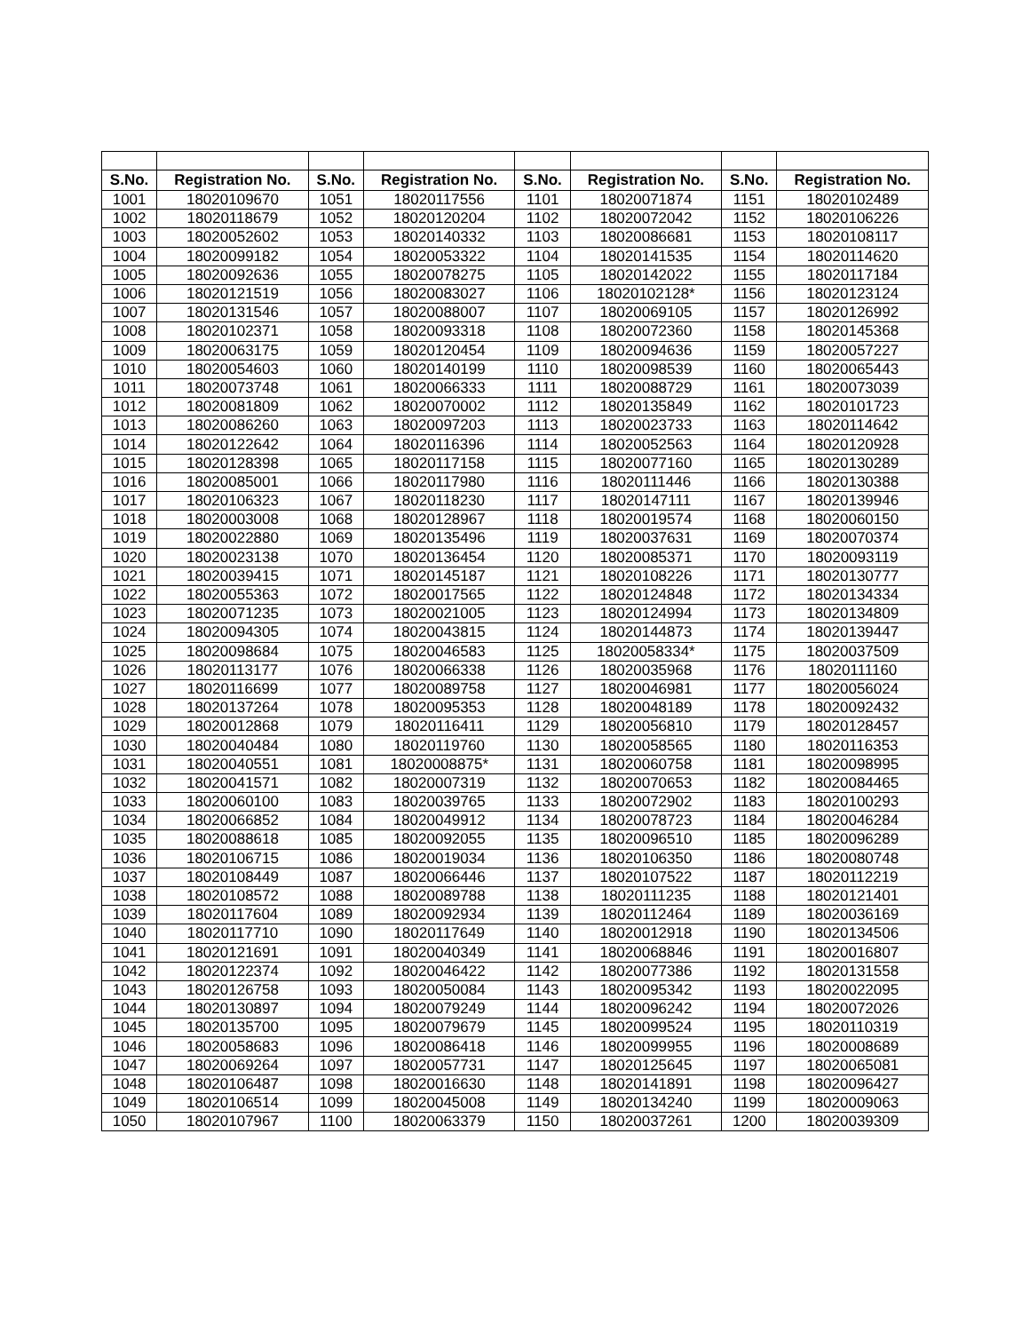| S.No. | Registration No. | S.No. | Registration No. | S.No. | Registration No. | S.No. | Registration No. |
| --- | --- | --- | --- | --- | --- | --- | --- |
| 1001 | 18020109670 | 1051 | 18020117556 | 1101 | 18020071874 | 1151 | 18020102489 |
| 1002 | 18020118679 | 1052 | 18020120204 | 1102 | 18020072042 | 1152 | 18020106226 |
| 1003 | 18020052602 | 1053 | 18020140332 | 1103 | 18020086681 | 1153 | 18020108117 |
| 1004 | 18020099182 | 1054 | 18020053322 | 1104 | 18020141535 | 1154 | 18020114620 |
| 1005 | 18020092636 | 1055 | 18020078275 | 1105 | 18020142022 | 1155 | 18020117184 |
| 1006 | 18020121519 | 1056 | 18020083027 | 1106 | 18020102128* | 1156 | 18020123124 |
| 1007 | 18020131546 | 1057 | 18020088007 | 1107 | 18020069105 | 1157 | 18020126992 |
| 1008 | 18020102371 | 1058 | 18020093318 | 1108 | 18020072360 | 1158 | 18020145368 |
| 1009 | 18020063175 | 1059 | 18020120454 | 1109 | 18020094636 | 1159 | 18020057227 |
| 1010 | 18020054603 | 1060 | 18020140199 | 1110 | 18020098539 | 1160 | 18020065443 |
| 1011 | 18020073748 | 1061 | 18020066333 | 1111 | 18020088729 | 1161 | 18020073039 |
| 1012 | 18020081809 | 1062 | 18020070002 | 1112 | 18020135849 | 1162 | 18020101723 |
| 1013 | 18020086260 | 1063 | 18020097203 | 1113 | 18020023733 | 1163 | 18020114642 |
| 1014 | 18020122642 | 1064 | 18020116396 | 1114 | 18020052563 | 1164 | 18020120928 |
| 1015 | 18020128398 | 1065 | 18020117158 | 1115 | 18020077160 | 1165 | 18020130289 |
| 1016 | 18020085001 | 1066 | 18020117980 | 1116 | 18020111446 | 1166 | 18020130388 |
| 1017 | 18020106323 | 1067 | 18020118230 | 1117 | 18020147111 | 1167 | 18020139946 |
| 1018 | 18020003008 | 1068 | 18020128967 | 1118 | 18020019574 | 1168 | 18020060150 |
| 1019 | 18020022880 | 1069 | 18020135496 | 1119 | 18020037631 | 1169 | 18020070374 |
| 1020 | 18020023138 | 1070 | 18020136454 | 1120 | 18020085371 | 1170 | 18020093119 |
| 1021 | 18020039415 | 1071 | 18020145187 | 1121 | 18020108226 | 1171 | 18020130777 |
| 1022 | 18020055363 | 1072 | 18020017565 | 1122 | 18020124848 | 1172 | 18020134334 |
| 1023 | 18020071235 | 1073 | 18020021005 | 1123 | 18020124994 | 1173 | 18020134809 |
| 1024 | 18020094305 | 1074 | 18020043815 | 1124 | 18020144873 | 1174 | 18020139447 |
| 1025 | 18020098684 | 1075 | 18020046583 | 1125 | 18020058334* | 1175 | 18020037509 |
| 1026 | 18020113177 | 1076 | 18020066338 | 1126 | 18020035968 | 1176 | 18020111160 |
| 1027 | 18020116699 | 1077 | 18020089758 | 1127 | 18020046981 | 1177 | 18020056024 |
| 1028 | 18020137264 | 1078 | 18020095353 | 1128 | 18020048189 | 1178 | 18020092432 |
| 1029 | 18020012868 | 1079 | 18020116411 | 1129 | 18020056810 | 1179 | 18020128457 |
| 1030 | 18020040484 | 1080 | 18020119760 | 1130 | 18020058565 | 1180 | 18020116353 |
| 1031 | 18020040551 | 1081 | 18020008875* | 1131 | 18020060758 | 1181 | 18020098995 |
| 1032 | 18020041571 | 1082 | 18020007319 | 1132 | 18020070653 | 1182 | 18020084465 |
| 1033 | 18020060100 | 1083 | 18020039765 | 1133 | 18020072902 | 1183 | 18020100293 |
| 1034 | 18020066852 | 1084 | 18020049912 | 1134 | 18020078723 | 1184 | 18020046284 |
| 1035 | 18020088618 | 1085 | 18020092055 | 1135 | 18020096510 | 1185 | 18020096289 |
| 1036 | 18020106715 | 1086 | 18020019034 | 1136 | 18020106350 | 1186 | 18020080748 |
| 1037 | 18020108449 | 1087 | 18020066446 | 1137 | 18020107522 | 1187 | 18020112219 |
| 1038 | 18020108572 | 1088 | 18020089788 | 1138 | 18020111235 | 1188 | 18020121401 |
| 1039 | 18020117604 | 1089 | 18020092934 | 1139 | 18020112464 | 1189 | 18020036169 |
| 1040 | 18020117710 | 1090 | 18020117649 | 1140 | 18020012918 | 1190 | 18020134506 |
| 1041 | 18020121691 | 1091 | 18020040349 | 1141 | 18020068846 | 1191 | 18020016807 |
| 1042 | 18020122374 | 1092 | 18020046422 | 1142 | 18020077386 | 1192 | 18020131558 |
| 1043 | 18020126758 | 1093 | 18020050084 | 1143 | 18020095342 | 1193 | 18020022095 |
| 1044 | 18020130897 | 1094 | 18020079249 | 1144 | 18020096242 | 1194 | 18020072026 |
| 1045 | 18020135700 | 1095 | 18020079679 | 1145 | 18020099524 | 1195 | 18020110319 |
| 1046 | 18020058683 | 1096 | 18020086418 | 1146 | 18020099955 | 1196 | 18020008689 |
| 1047 | 18020069264 | 1097 | 18020057731 | 1147 | 18020125645 | 1197 | 18020065081 |
| 1048 | 18020106487 | 1098 | 18020016630 | 1148 | 18020141891 | 1198 | 18020096427 |
| 1049 | 18020106514 | 1099 | 18020045008 | 1149 | 18020134240 | 1199 | 18020009063 |
| 1050 | 18020107967 | 1100 | 18020063379 | 1150 | 18020037261 | 1200 | 18020039309 |